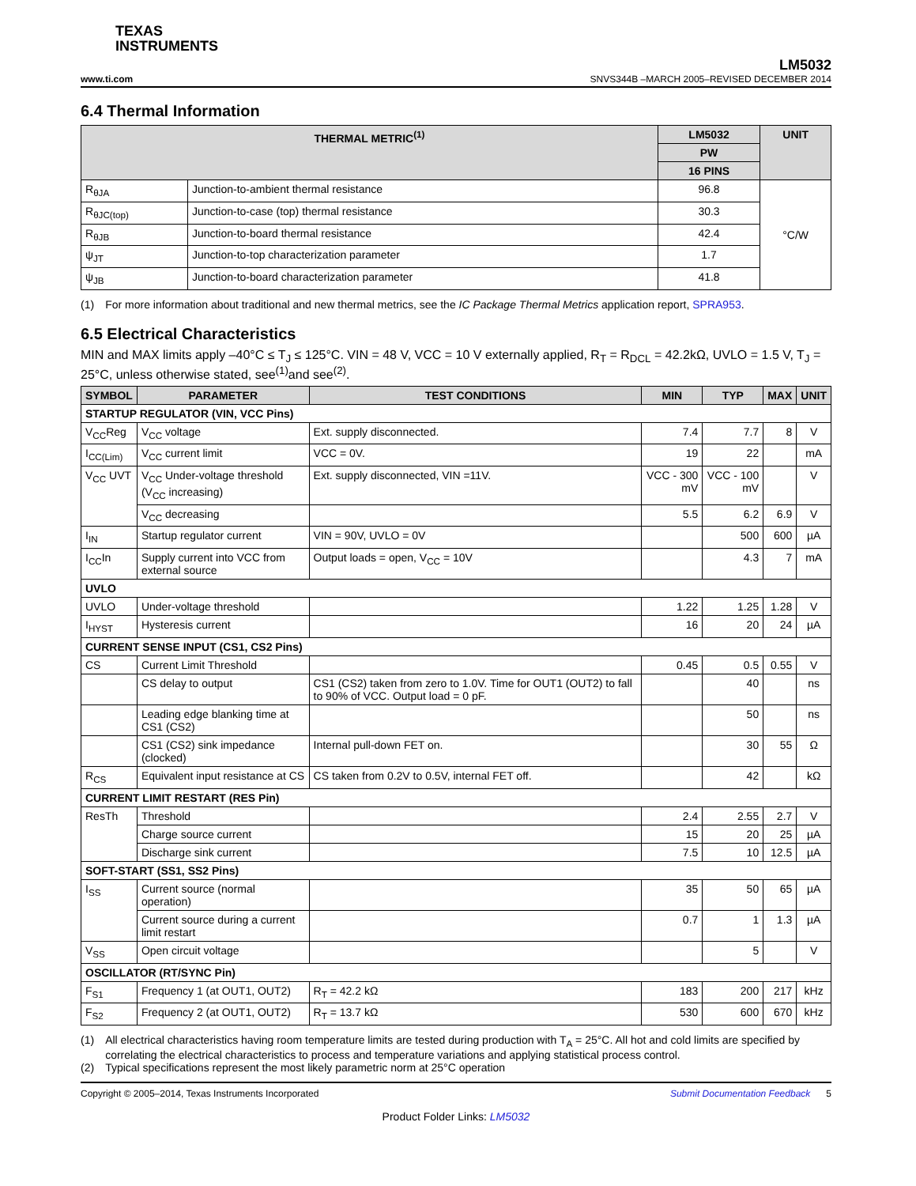TEXAS
INSTRUMENTS
www.ti.com
LM5032
SNVS344B –MARCH 2005–REVISED DECEMBER 2014
6.4 Thermal Information
| THERMAL METRIC<sup>(1)</sup> | | LM5032 | UNIT |
| --- | --- | --- | --- |
| | | PW | |
| | | 16 PINS | |
| R<sub>θJA</sub> | Junction-to-ambient thermal resistance | 96.8 | °C/W |
| R<sub>θJC(top)</sub> | Junction-to-case (top) thermal resistance | 30.3 | |
| R<sub>θJB</sub> | Junction-to-board thermal resistance | 42.4 | |
| ψ<sub>JT</sub> | Junction-to-top characterization parameter | 1.7 | |
| ψ<sub>JB</sub> | Junction-to-board characterization parameter | 41.8 | |
(1) For more information about traditional and new thermal metrics, see the IC Package Thermal Metrics application report, SPRA953.
6.5 Electrical Characteristics
MIN and MAX limits apply –40°C ≤ T<sub>J</sub> ≤ 125°C. VIN = 48 V, VCC = 10 V externally applied, R<sub>T</sub> = R<sub>DCL</sub> = 42.2kΩ, UVLO = 1.5 V, T<sub>J</sub> = 25°C, unless otherwise stated, see<sup>(1)</sup>and see<sup>(2)</sup>.
| SYMBOL | PARAMETER | TEST CONDITIONS | MIN | TYP | MAX | UNIT |
| --- | --- | --- | --- | --- | --- | --- |
| STARTUP REGULATOR (VIN, VCC Pins) | | | | | | |
| V<sub>CC</sub>Reg | V<sub>CC</sub> voltage | Ext. supply disconnected. | 7.4 | 7.7 | 8 | V |
| I<sub>CC(Lim)</sub> | V<sub>CC</sub> current limit | VCC = 0V. | 19 | 22 | | mA |
| V<sub>CC</sub> UVT | V<sub>CC</sub> Under-voltage threshold (V<sub>CC</sub> increasing) | Ext. supply disconnected, VIN =11V. | VCC - 300 mV | VCC - 100 mV | | V |
| | V<sub>CC</sub> decreasing | | 5.5 | 6.2 | 6.9 | V |
| I<sub>IN</sub> | Startup regulator current | VIN = 90V, UVLO = 0V | | 500 | 600 | µA |
| I<sub>CC</sub>In | Supply current into VCC from external source | Output loads = open, V<sub>CC</sub> = 10V | | 4.3 | 7 | mA |
| UVLO | | | | | | |
| UVLO | Under-voltage threshold | | 1.22 | 1.25 | 1.28 | V |
| I<sub>HYST</sub> | Hysteresis current | | 16 | 20 | 24 | µA |
| CURRENT SENSE INPUT (CS1, CS2 Pins) | | | | | | |
| CS | Current Limit Threshold | | 0.45 | 0.5 | 0.55 | V |
| | CS delay to output | CS1 (CS2) taken from zero to 1.0V. Time for OUT1 (OUT2) to fall to 90% of VCC. Output load = 0 pF. | | 40 | | ns |
| | Leading edge blanking time at CS1 (CS2) | | | 50 | | ns |
| | CS1 (CS2) sink impedance (clocked) | Internal pull-down FET on. | | 30 | 55 | Ω |
| R<sub>CS</sub> | Equivalent input resistance at CS | CS taken from 0.2V to 0.5V, internal FET off. | | 42 | | kΩ |
| CURRENT LIMIT RESTART (RES Pin) | | | | | | |
| ResTh | Threshold | | 2.4 | 2.55 | 2.7 | V |
| | Charge source current | | 15 | 20 | 25 | µA |
| | Discharge sink current | | 7.5 | 10 | 12.5 | µA |
| SOFT-START (SS1, SS2 Pins) | | | | | | |
| I<sub>SS</sub> | Current source (normal operation) | | 35 | 50 | 65 | µA |
| | Current source during a current limit restart | | 0.7 | 1 | 1.3 | µA |
| V<sub>SS</sub> | Open circuit voltage | | | 5 | | V |
| OSCILLATOR (RT/SYNC Pin) | | | | | | |
| F<sub>S1</sub> | Frequency 1 (at OUT1, OUT2) | R<sub>T</sub> = 42.2 kΩ | 183 | 200 | 217 | kHz |
| F<sub>S2</sub> | Frequency 2 (at OUT1, OUT2) | R<sub>T</sub> = 13.7 kΩ | 530 | 600 | 670 | kHz |
(1) All electrical characteristics having room temperature limits are tested during production with T<sub>A</sub> = 25°C. All hot and cold limits are specified by correlating the electrical characteristics to process and temperature variations and applying statistical process control.
(2) Typical specifications represent the most likely parametric norm at 25°C operation
Copyright © 2005–2014, Texas Instruments Incorporated Submit Documentation Feedback 5
Product Folder Links: LM5032